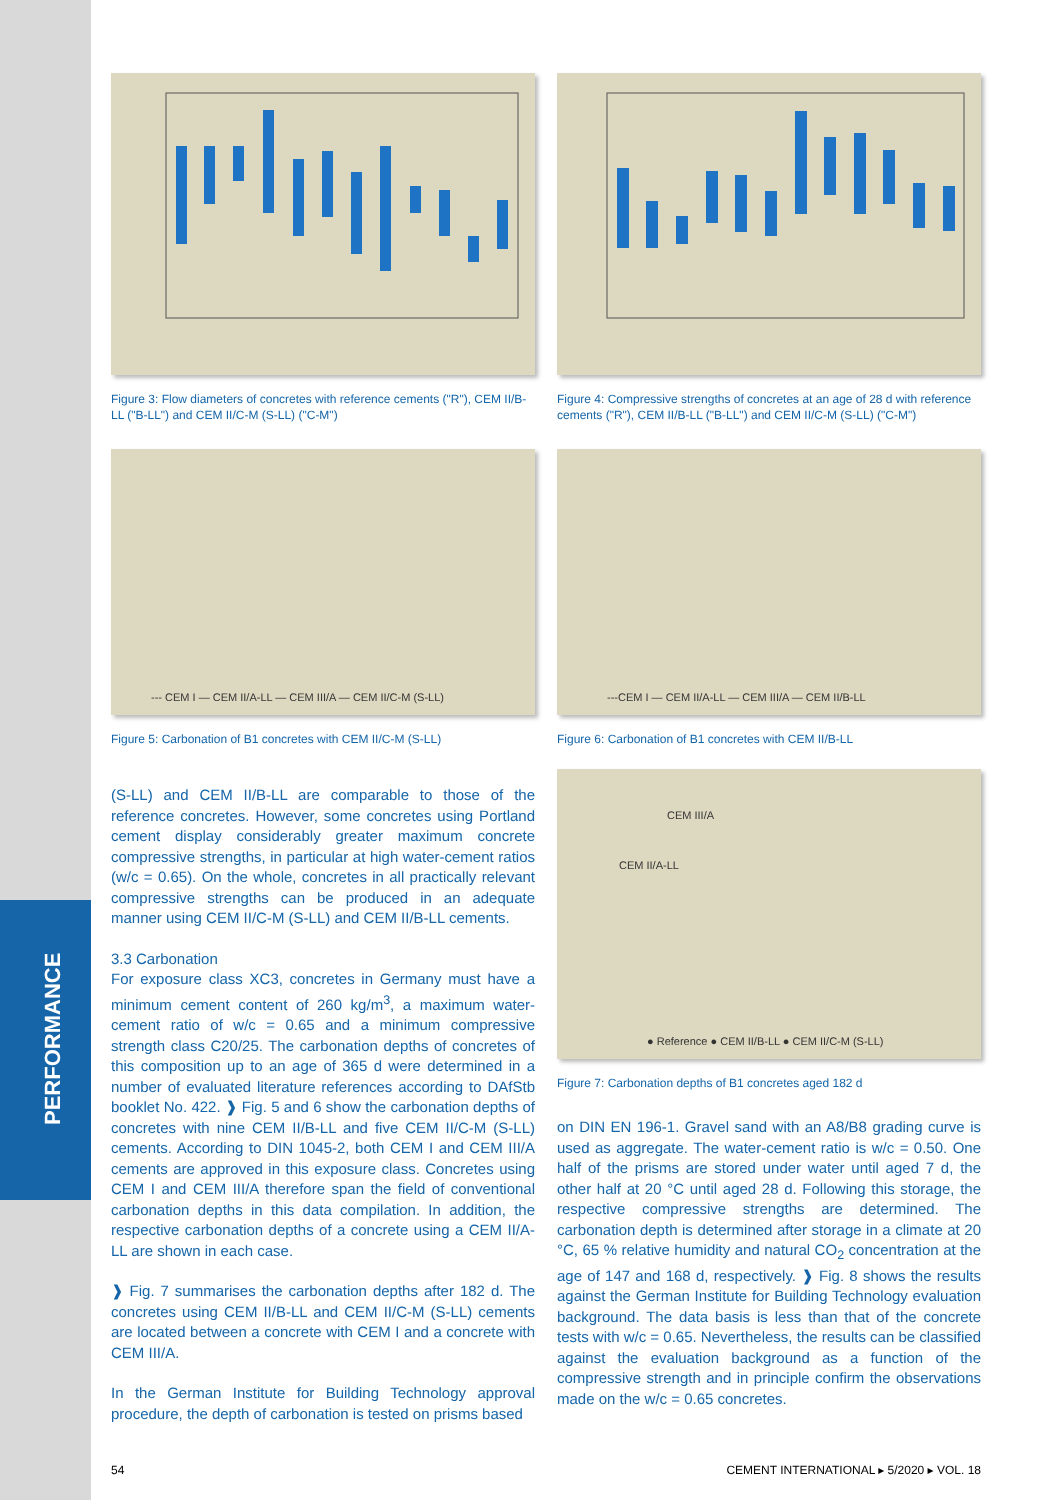PERFORMANCE
Figure 3: Flow diameters of concretes with reference cements ("R"), CEM II/B-LL ("B-LL") and CEM II/C-M (S-LL) ("C-M")
Figure 4: Compressive strengths of concretes at an age of 28 d with reference cements ("R"), CEM II/B-LL ("B-LL") and CEM II/C-M (S-LL) ("C-M")
--- CEM I — CEM II/A-LL — CEM III/A — CEM II/C-M (S-LL)
Figure 5: Carbonation of B1 concretes with CEM II/C-M (S-LL)
---CEM I — CEM II/A-LL — CEM III/A — CEM II/B-LL
Figure 6: Carbonation of B1 concretes with CEM II/B-LL
(S-LL) and CEM II/B-LL are comparable to those of the reference concretes. However, some concretes using Portland cement display considerably greater maximum concrete compressive strengths, in particular at high water-cement ratios (w/c = 0.65). On the whole, concretes in all practically relevant compressive strengths can be produced in an adequate manner using CEM II/C-M (S-LL) and CEM II/B-LL cements.
3.3 Carbonation
For exposure class XC3, concretes in Germany must have a minimum cement content of 260 kg/m<sup>3</sup>, a maximum water-cement ratio of w/c = 0.65 and a minimum compressive strength class C20/25. The carbonation depths of concretes of this composition up to an age of 365 d were determined in a number of evaluated literature references according to DAfStb booklet No. 422. ❱ Fig. 5 and 6 show the carbonation depths of concretes with nine CEM II/B-LL and five CEM II/C-M (S-LL) cements. According to DIN 1045-2, both CEM I and CEM III/A cements are approved in this exposure class. Concretes using CEM I and CEM III/A therefore span the field of conventional carbonation depths in this data compilation. In addition, the respective carbonation depths of a concrete using a CEM II/A-LL are shown in each case.
❱ Fig. 7 summarises the carbonation depths after 182 d. The concretes using CEM II/B-LL and CEM II/C-M (S-LL) cements are located between a concrete with CEM I and a concrete with CEM III/A.
In the German Institute for Building Technology approval procedure, the depth of carbonation is tested on prisms based
CEM III/A
CEM II/A-LL
● Reference ● CEM II/B-LL ● CEM II/C-M (S-LL)
Figure 7: Carbonation depths of B1 concretes aged 182 d
on DIN EN 196-1. Gravel sand with an A8/B8 grading curve is used as aggregate. The water-cement ratio is w/c = 0.50. One half of the prisms are stored under water until aged 7 d, the other half at 20 °C until aged 28 d. Following this storage, the respective compressive strengths are determined. The carbonation depth is determined after storage in a climate at 20 °C, 65 % relative humidity and natural CO<sub>2</sub> concentration at the age of 147 and 168 d, respectively. ❱ Fig. 8 shows the results against the German Institute for Building Technology evaluation background. The data basis is less than that of the concrete tests with w/c = 0.65. Nevertheless, the results can be classified against the evaluation background as a function of the compressive strength and in principle confirm the observations made on the w/c = 0.65 concretes.
54 CEMENT INTERNATIONAL ▸ 5/2020 ▸ VOL. 18